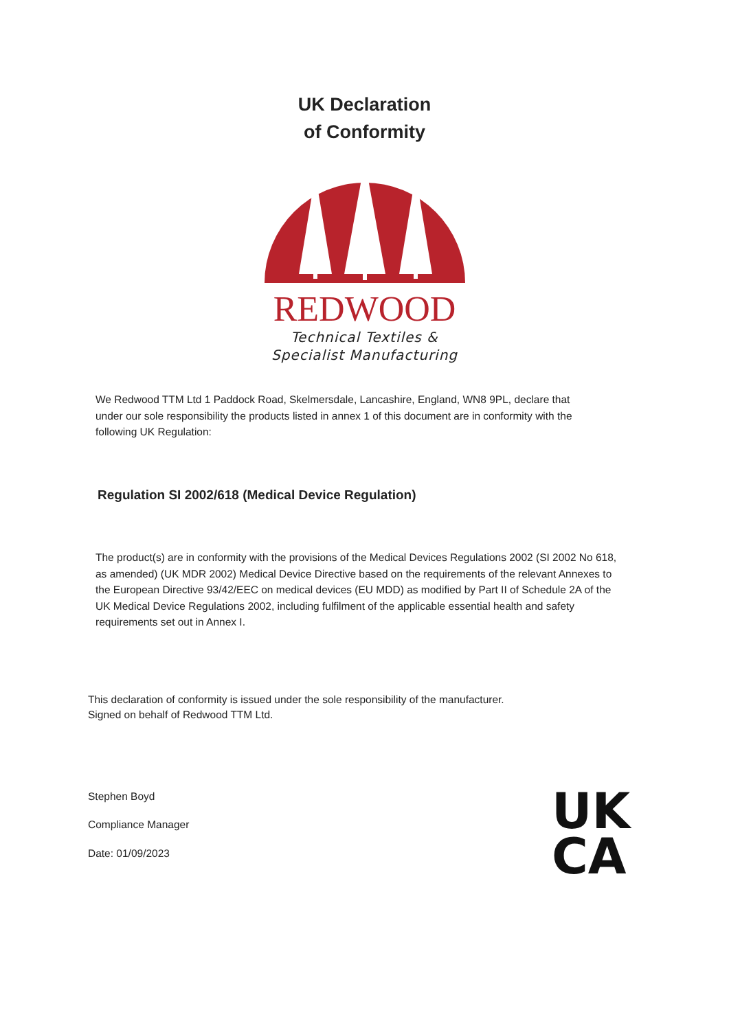UK Declaration
of Conformity
REDWOOD
Technical Textiles &
Specialist Manufacturing
We Redwood TTM Ltd 1 Paddock Road, Skelmersdale, Lancashire, England, WN8 9PL, declare that under our sole responsibility the products listed in annex 1 of this document are in conformity with the following UK Regulation:
Regulation SI 2002/618 (Medical Device Regulation)
The product(s) are in conformity with the provisions of the Medical Devices Regulations 2002 (SI 2002 No 618, as amended) (UK MDR 2002) Medical Device Directive based on the requirements of the relevant Annexes to the European Directive 93/42/EEC on medical devices (EU MDD) as modified by Part II of Schedule 2A of the UK Medical Device Regulations 2002, including fulfilment of the applicable essential health and safety requirements set out in Annex I.
This declaration of conformity is issued under the sole responsibility of the manufacturer.
Signed on behalf of Redwood TTM Ltd.
Stephen Boyd
Compliance Manager
Date: 01/09/2023
UK
CA